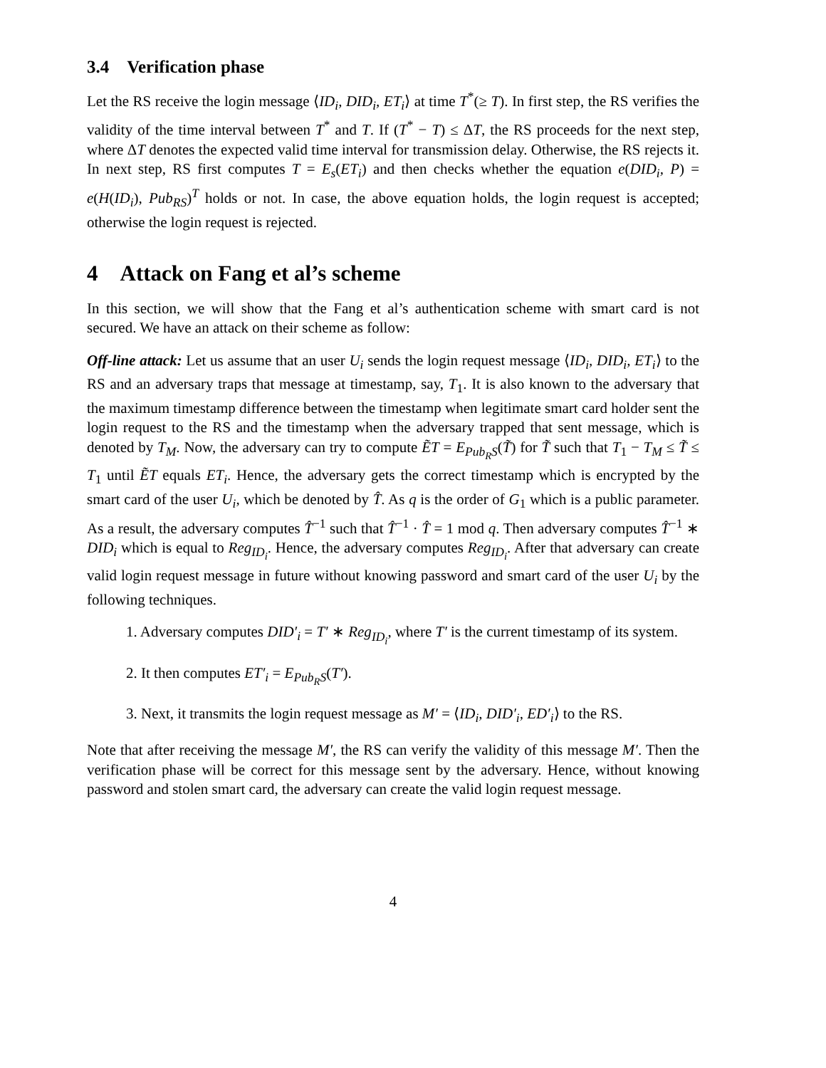3.4 Verification phase
Let the RS receive the login message ⟨ID<sub>i</sub>, DID<sub>i</sub>, ET<sub>i</sub>⟩ at time T<sup>*</sup>(≥ T). In first step, the RS verifies the validity of the time interval between T<sup>*</sup> and T. If (T<sup>*</sup> − T) ≤ ΔT, the RS proceeds for the next step, where ΔT denotes the expected valid time interval for transmission delay. Otherwise, the RS rejects it. In next step, RS first computes T = E<sub>s</sub>(ET<sub>i</sub>) and then checks whether the equation e(DID<sub>i</sub>, P) = e(H(ID<sub>i</sub>), Pub<sub>RS</sub>)<sup>T</sup> holds or not. In case, the above equation holds, the login request is accepted; otherwise the login request is rejected.
4 Attack on Fang et al’s scheme
In this section, we will show that the Fang et al’s authentication scheme with smart card is not secured. We have an attack on their scheme as follow:
Off-line attack: Let us assume that an user U<sub>i</sub> sends the login request message ⟨ID<sub>i</sub>, DID<sub>i</sub>, ET<sub>i</sub>⟩ to the RS and an adversary traps that message at timestamp, say, T<sub>1</sub>. It is also known to the adversary that the maximum timestamp difference between the timestamp when legitimate smart card holder sent the login request to the RS and the timestamp when the adversary trapped that sent message, which is denoted by T<sub>M</sub>. Now, the adversary can try to compute ẼT = E<sub>Pub<sub>R</sub>S</sub>(T̃) for T̃ such that T<sub>1</sub> − T<sub>M</sub> ≤ T̃ ≤ T<sub>1</sub> until ẼT equals ET<sub>i</sub>. Hence, the adversary gets the correct timestamp which is encrypted by the smart card of the user U<sub>i</sub>, which be denoted by T̂. As q is the order of G<sub>1</sub> which is a public parameter. As a result, the adversary computes T̂<sup>−1</sup> such that T̂<sup>−1</sup> · T̂ = 1 mod q. Then adversary computes T̂<sup>−1</sup> ∗ DID<sub>i</sub> which is equal to Reg<sub>ID<sub>i</sub></sub>. Hence, the adversary computes Reg<sub>ID<sub>i</sub></sub>. After that adversary can create valid login request message in future without knowing password and smart card of the user U<sub>i</sub> by the following techniques.
1. Adversary computes DID′<sub>i</sub> = T′ ∗ Reg<sub>ID<sub>i</sub></sub>, where T′ is the current timestamp of its system.
2. It then computes ET′<sub>i</sub> = E<sub>Pub<sub>R</sub>S</sub>(T′).
3. Next, it transmits the login request message as M′ = ⟨ID<sub>i</sub>, DID′<sub>i</sub>, ED′<sub>i</sub>⟩ to the RS.
Note that after receiving the message M′, the RS can verify the validity of this message M′. Then the verification phase will be correct for this message sent by the adversary. Hence, without knowing password and stolen smart card, the adversary can create the valid login request message.
4